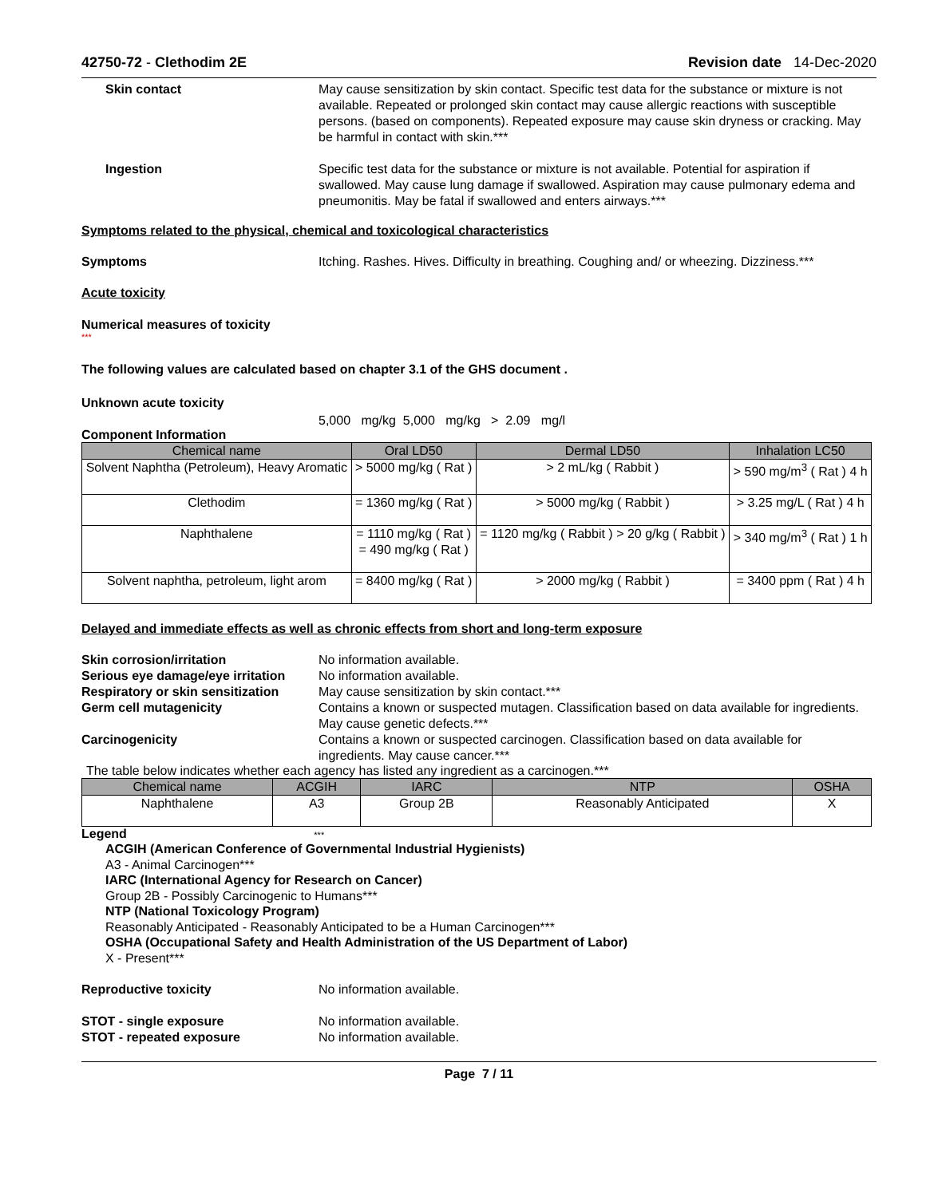42750-72 - Clethodim 2E Revision date 14-Dec-2020
Skin contact May cause sensitization by skin contact. Specific test data for the substance or mixture is not available. Repeated or prolonged skin contact may cause allergic reactions with susceptible persons. (based on components). Repeated exposure may cause skin dryness or cracking. May be harmful in contact with skin.***
Ingestion Specific test data for the substance or mixture is not available. Potential for aspiration if swallowed. May cause lung damage if swallowed. Aspiration may cause pulmonary edema and pneumonitis. May be fatal if swallowed and enters airways.***
Symptoms related to the physical, chemical and toxicological characteristics
Symptoms Itching. Rashes. Hives. Difficulty in breathing. Coughing and/ or wheezing. Dizziness.***
Acute toxicity
Numerical measures of toxicity
***
The following values are calculated based on chapter 3.1 of the GHS document .
Unknown acute toxicity
5,000 mg/kg 5,000 mg/kg > 2.09 mg/l
Component Information
| Chemical name | Oral LD50 | Dermal LD50 | Inhalation LC50 |
| --- | --- | --- | --- |
| Solvent Naphtha (Petroleum), Heavy Aromatic | > 5000 mg/kg ( Rat ) | > 2 mL/kg ( Rabbit ) | > 590 mg/m<sup>3</sup> ( Rat ) 4 h |
| Clethodim | = 1360 mg/kg ( Rat ) | > 5000 mg/kg ( Rabbit ) | > 3.25 mg/L ( Rat ) 4 h |
| Naphthalene | = 1110 mg/kg ( Rat ) = 490 mg/kg ( Rat ) | = 1120 mg/kg ( Rabbit ) > 20 g/kg ( Rabbit ) | > 340 mg/m<sup>3</sup> ( Rat ) 1 h |
| Solvent naphtha, petroleum, light arom | = 8400 mg/kg ( Rat ) | > 2000 mg/kg ( Rabbit ) | = 3400 ppm ( Rat ) 4 h |
Delayed and immediate effects as well as chronic effects from short and long-term exposure
Skin corrosion/irritation No information available.
Serious eye damage/eye irritation
No information available.
Respiratory or skin sensitization
May cause sensitization by skin contact.***
Germ cell mutagenicity Contains a known or suspected mutagen. Classification based on data available for ingredients. May cause genetic defects.***
Carcinogenicity Contains a known or suspected carcinogen. Classification based on data available for ingredients. May cause cancer.***
The table below indicates whether each agency has listed any ingredient as a carcinogen.***
| Chemical name | ACGIH | IARC | NTP | OSHA |
| --- | --- | --- | --- | --- |
| Naphthalene | A3 | Group 2B | Reasonably Anticipated | X |
Legend ***
ACGIH (American Conference of Governmental Industrial Hygienists)
A3 - Animal Carcinogen***
IARC (International Agency for Research on Cancer)
Group 2B - Possibly Carcinogenic to Humans***
NTP (National Toxicology Program)
Reasonably Anticipated - Reasonably Anticipated to be a Human Carcinogen***
OSHA (Occupational Safety and Health Administration of the US Department of Labor)
X - Present***
Reproductive toxicity No information available.
STOT - single exposure No information available.
STOT - repeated exposure No information available.
Page 7 / 11